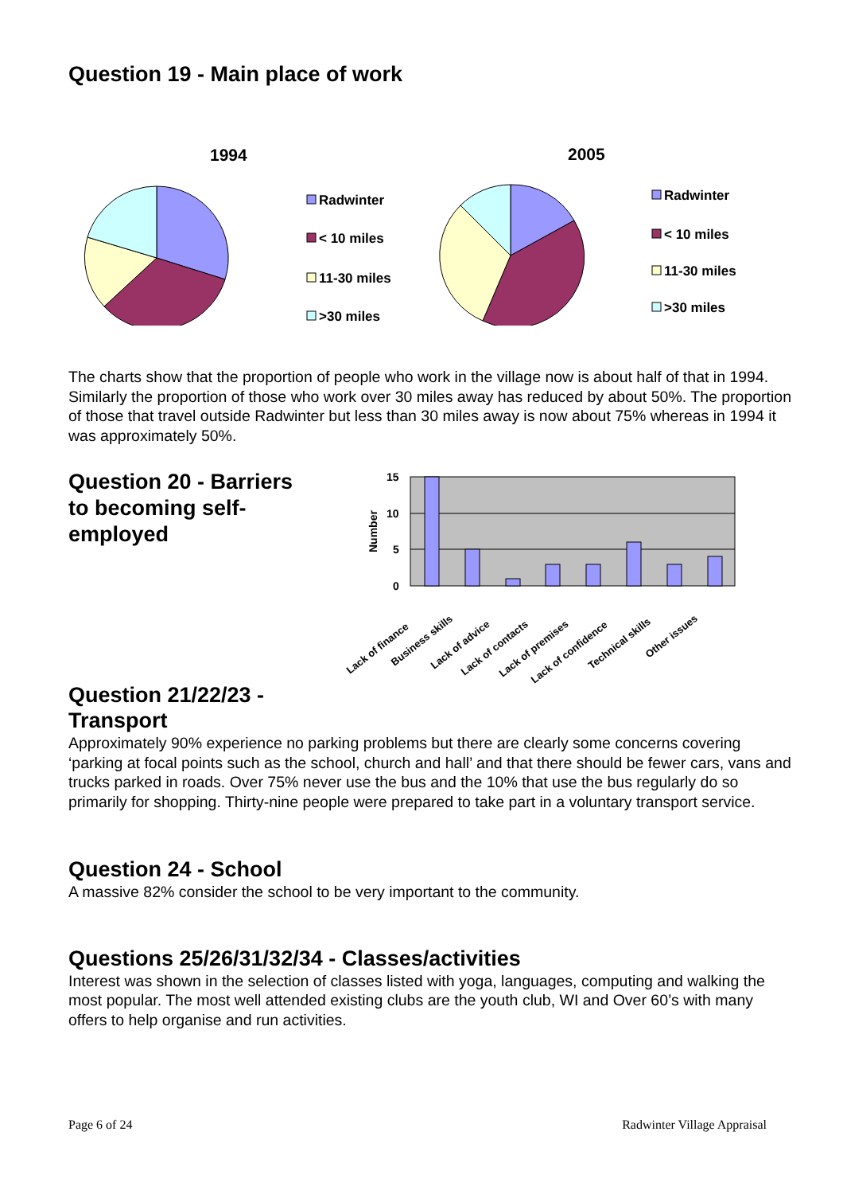Question 19 - Main place of work
1994
2005
Radwinter
< 10 miles
11-30 miles
>30 miles
Radwinter
< 10 miles
11-30 miles
>30 miles
The charts show that the proportion of people who work in the village now is about half of that in 1994. Similarly the proportion of those who work over 30 miles away has reduced by about 50%. The proportion of those that travel outside Radwinter but less than 30 miles away is now about 75% whereas in 1994 it was approximately 50%.
Question 20 - Barriers to becoming self-employed
15
10
5
0
Number
Lack of finance
Business skills
Lack of advice
Lack of contacts
Lack of premises
Lack of confidence
Technical skills
Other issues
Question 21/22/23 -
Transport
Approximately 90% experience no parking problems but there are clearly some concerns covering ‘parking at focal points such as the school, church and hall’ and that there should be fewer cars, vans and trucks parked in roads. Over 75% never use the bus and the 10% that use the bus regularly do so primarily for shopping. Thirty-nine people were prepared to take part in a voluntary transport service.
Question 24 - School
A massive 82% consider the school to be very important to the community.
Questions 25/26/31/32/34 - Classes/activities
Interest was shown in the selection of classes listed with yoga, languages, computing and walking the most popular. The most well attended existing clubs are the youth club, WI and Over 60’s with many offers to help organise and run activities.
Page 6 of 24 Radwinter Village Appraisal